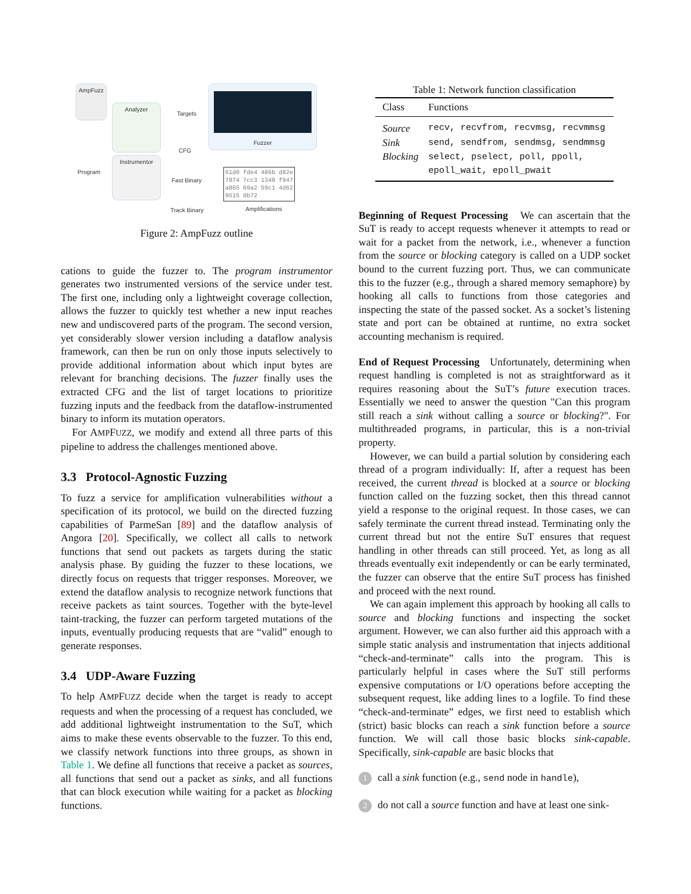AmpFuzz
Analyzer
Instrumentor
Program
Targets
CFG
Fast Binary
Track Binary
Fuzzer
61d0 fde4 486b d82e
7874 7cc3 1348 f947
a865 69a2 59c1 4d62
9515 0b72
Amplifications
Figure 2: AmpFuzz outline
cations to guide the fuzzer to. The program instrumentor generates two instrumented versions of the service under test. The first one, including only a lightweight coverage collection, allows the fuzzer to quickly test whether a new input reaches new and undiscovered parts of the program. The second version, yet considerably slower version including a dataflow analysis framework, can then be run on only those inputs selectively to provide additional information about which input bytes are relevant for branching decisions. The fuzzer finally uses the extracted CFG and the list of target locations to prioritize fuzzing inputs and the feedback from the dataflow-instrumented binary to inform its mutation operators.
For AMPFUZZ, we modify and extend all three parts of this pipeline to address the challenges mentioned above.
3.3 Protocol-Agnostic Fuzzing
To fuzz a service for amplification vulnerabilities without a specification of its protocol, we build on the directed fuzzing capabilities of ParmeSan [89] and the dataflow analysis of Angora [20]. Specifically, we collect all calls to network functions that send out packets as targets during the static analysis phase. By guiding the fuzzer to these locations, we directly focus on requests that trigger responses. Moreover, we extend the dataflow analysis to recognize network functions that receive packets as taint sources. Together with the byte-level taint-tracking, the fuzzer can perform targeted mutations of the inputs, eventually producing requests that are “valid” enough to generate responses.
3.4 UDP-Aware Fuzzing
To help AMPFUZZ decide when the target is ready to accept requests and when the processing of a request has concluded, we add additional lightweight instrumentation to the SuT, which aims to make these events observable to the fuzzer. To this end, we classify network functions into three groups, as shown in Table 1. We define all functions that receive a packet as sources, all functions that send out a packet as sinks, and all functions that can block execution while waiting for a packet as blocking functions.
Table 1: Network function classification
| Class | Functions |
| --- | --- |
| Source | recv, recvfrom, recvmsg, recvmmsg |
| Sink | send, sendfrom, sendmsg, sendmmsg |
| Blocking | select, pselect, poll, ppoll, epoll_wait, epoll_pwait |
Beginning of Request Processing We can ascertain that the SuT is ready to accept requests whenever it attempts to read or wait for a packet from the network, i.e., whenever a function from the source or blocking category is called on a UDP socket bound to the current fuzzing port. Thus, we can communicate this to the fuzzer (e.g., through a shared memory semaphore) by hooking all calls to functions from those categories and inspecting the state of the passed socket. As a socket’s listening state and port can be obtained at runtime, no extra socket accounting mechanism is required.
End of Request Processing Unfortunately, determining when request handling is completed is not as straightforward as it requires reasoning about the SuT’s future execution traces. Essentially we need to answer the question "Can this program still reach a sink without calling a source or blocking?". For multithreaded programs, in particular, this is a non-trivial property.
However, we can build a partial solution by considering each thread of a program individually: If, after a request has been received, the current thread is blocked at a source or blocking function called on the fuzzing socket, then this thread cannot yield a response to the original request. In those cases, we can safely terminate the current thread instead. Terminating only the current thread but not the entire SuT ensures that request handling in other threads can still proceed. Yet, as long as all threads eventually exit independently or can be early terminated, the fuzzer can observe that the entire SuT process has finished and proceed with the next round.
We can again implement this approach by hooking all calls to source and blocking functions and inspecting the socket argument. However, we can also further aid this approach with a simple static analysis and instrumentation that injects additional “check-and-terminate” calls into the program. This is particularly helpful in cases where the SuT still performs expensive computations or I/O operations before accepting the subsequent request, like adding lines to a logfile. To find these “check-and-terminate” edges, we first need to establish which (strict) basic blocks can reach a sink function before a source function. We will call those basic blocks sink-capable. Specifically, sink-capable are basic blocks that
1 call a sink function (e.g., send node in handle),
2 do not call a source function and have at least one sink-